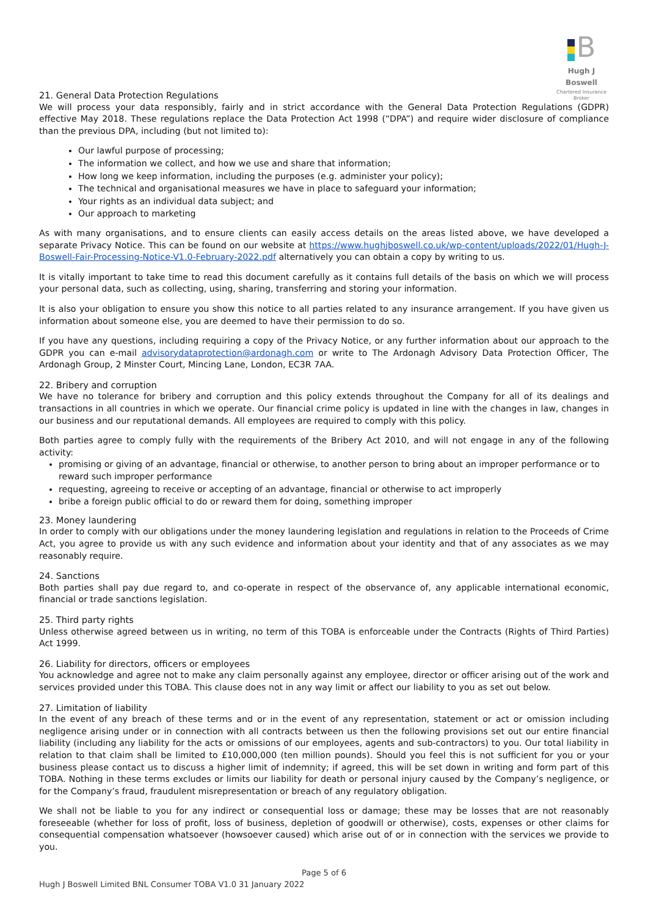B
Hugh J Boswell
Chartered Insurance Broker
21. General Data Protection Regulations
We will process your data responsibly, fairly and in strict accordance with the General Data Protection Regulations (GDPR) effective May 2018. These regulations replace the Data Protection Act 1998 (“DPA”) and require wider disclosure of compliance than the previous DPA, including (but not limited to):
Our lawful purpose of processing;
The information we collect, and how we use and share that information;
How long we keep information, including the purposes (e.g. administer your policy);
The technical and organisational measures we have in place to safeguard your information;
Your rights as an individual data subject; and
Our approach to marketing
As with many organisations, and to ensure clients can easily access details on the areas listed above, we have developed a separate Privacy Notice. This can be found on our website at https://www.hughjboswell.co.uk/wp-content/uploads/2022/01/Hugh-J-Boswell-Fair-Processing-Notice-V1.0-February-2022.pdf alternatively you can obtain a copy by writing to us.
It is vitally important to take time to read this document carefully as it contains full details of the basis on which we will process your personal data, such as collecting, using, sharing, transferring and storing your information.
It is also your obligation to ensure you show this notice to all parties related to any insurance arrangement. If you have given us information about someone else, you are deemed to have their permission to do so.
If you have any questions, including requiring a copy of the Privacy Notice, or any further information about our approach to the GDPR you can e-mail advisorydataprotection@ardonagh.com or write to The Ardonagh Advisory Data Protection Officer, The Ardonagh Group, 2 Minster Court, Mincing Lane, London, EC3R 7AA.
22. Bribery and corruption
We have no tolerance for bribery and corruption and this policy extends throughout the Company for all of its dealings and transactions in all countries in which we operate. Our financial crime policy is updated in line with the changes in law, changes in our business and our reputational demands. All employees are required to comply with this policy.
Both parties agree to comply fully with the requirements of the Bribery Act 2010, and will not engage in any of the following activity:
promising or giving of an advantage, financial or otherwise, to another person to bring about an improper performance or to reward such improper performance
requesting, agreeing to receive or accepting of an advantage, financial or otherwise to act improperly
bribe a foreign public official to do or reward them for doing, something improper
23. Money laundering
In order to comply with our obligations under the money laundering legislation and regulations in relation to the Proceeds of Crime Act, you agree to provide us with any such evidence and information about your identity and that of any associates as we may reasonably require.
24. Sanctions
Both parties shall pay due regard to, and co-operate in respect of the observance of, any applicable international economic, financial or trade sanctions legislation.
25. Third party rights
Unless otherwise agreed between us in writing, no term of this TOBA is enforceable under the Contracts (Rights of Third Parties) Act 1999.
26. Liability for directors, officers or employees
You acknowledge and agree not to make any claim personally against any employee, director or officer arising out of the work and services provided under this TOBA. This clause does not in any way limit or affect our liability to you as set out below.
27. Limitation of liability
In the event of any breach of these terms and or in the event of any representation, statement or act or omission including negligence arising under or in connection with all contracts between us then the following provisions set out our entire financial liability (including any liability for the acts or omissions of our employees, agents and sub-contractors) to you. Our total liability in relation to that claim shall be limited to £10,000,000 (ten million pounds). Should you feel this is not sufficient for you or your business please contact us to discuss a higher limit of indemnity; if agreed, this will be set down in writing and form part of this TOBA. Nothing in these terms excludes or limits our liability for death or personal injury caused by the Company’s negligence, or for the Company’s fraud, fraudulent misrepresentation or breach of any regulatory obligation.
We shall not be liable to you for any indirect or consequential loss or damage; these may be losses that are not reasonably foreseeable (whether for loss of profit, loss of business, depletion of goodwill or otherwise), costs, expenses or other claims for consequential compensation whatsoever (howsoever caused) which arise out of or in connection with the services we provide to you.
Page 5 of 6
Hugh J Boswell Limited BNL Consumer TOBA V1.0 31 January 2022